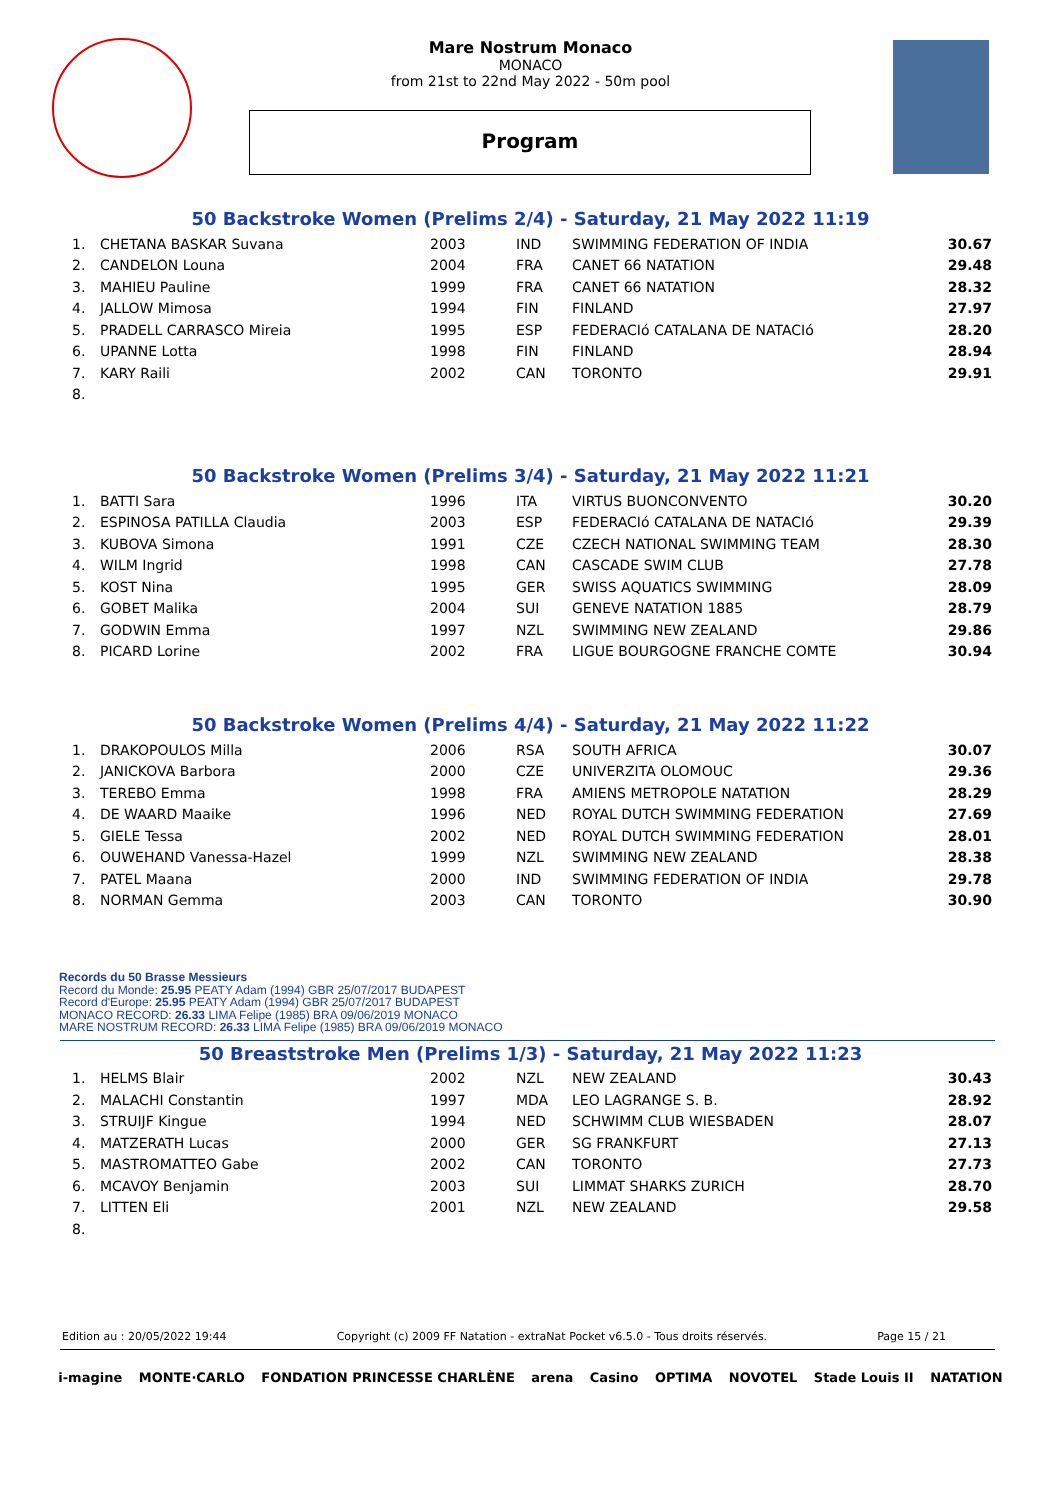Mare Nostrum Monaco
MONACO
from 21st to 22nd May 2022 - 50m pool
Program
50 Backstroke Women (Prelims 2/4) - Saturday, 21 May 2022 11:19
| 1. | CHETANA BASKAR Suvana | 2003 | IND | SWIMMING FEDERATION OF INDIA | 30.67 |
| 2. | CANDELON Louna | 2004 | FRA | CANET 66 NATATION | 29.48 |
| 3. | MAHIEU Pauline | 1999 | FRA | CANET 66 NATATION | 28.32 |
| 4. | JALLOW Mimosa | 1994 | FIN | FINLAND | 27.97 |
| 5. | PRADELL CARRASCO Mireia | 1995 | ESP | FEDERACIó CATALANA DE NATACIó | 28.20 |
| 6. | UPANNE Lotta | 1998 | FIN | FINLAND | 28.94 |
| 7. | KARY Raili | 2002 | CAN | TORONTO | 29.91 |
| 8. | | | | | |
50 Backstroke Women (Prelims 3/4) - Saturday, 21 May 2022 11:21
| 1. | BATTI Sara | 1996 | ITA | VIRTUS BUONCONVENTO | 30.20 |
| 2. | ESPINOSA PATILLA Claudia | 2003 | ESP | FEDERACIó CATALANA DE NATACIó | 29.39 |
| 3. | KUBOVA Simona | 1991 | CZE | CZECH NATIONAL SWIMMING TEAM | 28.30 |
| 4. | WILM Ingrid | 1998 | CAN | CASCADE SWIM CLUB | 27.78 |
| 5. | KOST Nina | 1995 | GER | SWISS AQUATICS SWIMMING | 28.09 |
| 6. | GOBET Malika | 2004 | SUI | GENEVE NATATION 1885 | 28.79 |
| 7. | GODWIN Emma | 1997 | NZL | SWIMMING NEW ZEALAND | 29.86 |
| 8. | PICARD Lorine | 2002 | FRA | LIGUE BOURGOGNE FRANCHE COMTE | 30.94 |
50 Backstroke Women (Prelims 4/4) - Saturday, 21 May 2022 11:22
| 1. | DRAKOPOULOS Milla | 2006 | RSA | SOUTH AFRICA | 30.07 |
| 2. | JANICKOVA Barbora | 2000 | CZE | UNIVERZITA OLOMOUC | 29.36 |
| 3. | TEREBO Emma | 1998 | FRA | AMIENS METROPOLE NATATION | 28.29 |
| 4. | DE WAARD Maaike | 1996 | NED | ROYAL DUTCH SWIMMING FEDERATION | 27.69 |
| 5. | GIELE Tessa | 2002 | NED | ROYAL DUTCH SWIMMING FEDERATION | 28.01 |
| 6. | OUWEHAND Vanessa-Hazel | 1999 | NZL | SWIMMING NEW ZEALAND | 28.38 |
| 7. | PATEL Maana | 2000 | IND | SWIMMING FEDERATION OF INDIA | 29.78 |
| 8. | NORMAN Gemma | 2003 | CAN | TORONTO | 30.90 |
Records du 50 Brasse Messieurs
Record du Monde: 25.95 PEATY Adam (1994) GBR 25/07/2017 BUDAPEST
Record d'Europe: 25.95 PEATY Adam (1994) GBR 25/07/2017 BUDAPEST
MONACO RECORD: 26.33 LIMA Felipe (1985) BRA 09/06/2019 MONACO
MARE NOSTRUM RECORD: 26.33 LIMA Felipe (1985) BRA 09/06/2019 MONACO
50 Breaststroke Men (Prelims 1/3) - Saturday, 21 May 2022 11:23
| 1. | HELMS Blair | 2002 | NZL | NEW ZEALAND | 30.43 |
| 2. | MALACHI Constantin | 1997 | MDA | LEO LAGRANGE S. B. | 28.92 |
| 3. | STRUIJF Kingue | 1994 | NED | SCHWIMM CLUB WIESBADEN | 28.07 |
| 4. | MATZERATH Lucas | 2000 | GER | SG FRANKFURT | 27.13 |
| 5. | MASTROMATTEO Gabe | 2002 | CAN | TORONTO | 27.73 |
| 6. | MCAVOY Benjamin | 2003 | SUI | LIMMAT SHARKS ZURICH | 28.70 |
| 7. | LITTEN Eli | 2001 | NZL | NEW ZEALAND | 29.58 |
| 8. | | | | | |
Edition au : 20/05/2022 19:44 Copyright (c) 2009 FF Natation - extraNat Pocket v6.5.0 - Tous droits réservés. Page 15 / 21
i-magine MONTE·CARLO FONDATION PRINCESSE CHARLÈNE arena Casino OPTIMA NOVOTEL Stade Louis II NATATION